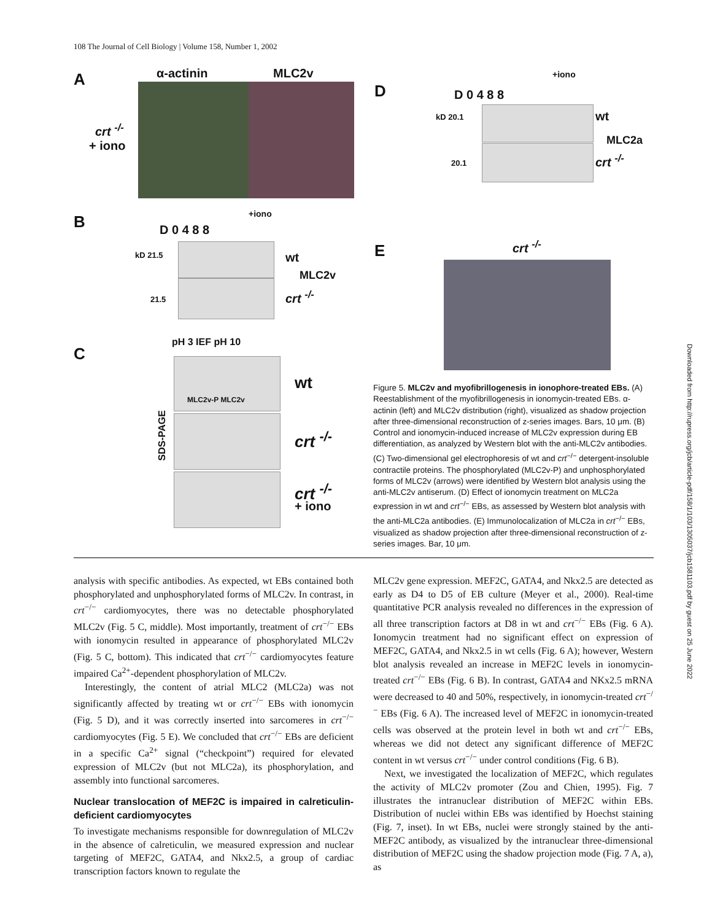108 The Journal of Cell Biology | Volume 158, Number 1, 2002
A α-actinin MLC2v
crt <sup>-/-</sup>
+ iono
B D 0 4 8 8
+iono
kD 21.5
21.5
wt
MLC2v
crt <sup>-/-</sup>
C
pH 3 IEF pH 10
SDS-PAGE
MLC2v-P MLC2v
wt
crt <sup>-/-</sup>
crt <sup>-/-</sup>
+ iono
D D 0 4 8 8
+iono
kD 20.1
20.1
wt
MLC2a
crt <sup>-/-</sup>
E crt <sup>-/-</sup>
Figure 5. MLC2v and myofibrillogenesis in ionophore-treated EBs. (A) Reestablishment of the myofibrillogenesis in ionomycin-treated EBs. α-actinin (left) and MLC2v distribution (right), visualized as shadow projection after three-dimensional reconstruction of z-series images. Bars, 10 μm. (B) Control and ionomycin-induced increase of MLC2v expression during EB differentiation, as analyzed by Western blot with the anti-MLC2v antibodies. (C) Two-dimensional gel electrophoresis of wt and crt<sup>−/−</sup> detergent-insoluble contractile proteins. The phosphorylated (MLC2v-P) and unphosphorylated forms of MLC2v (arrows) were identified by Western blot analysis using the anti-MLC2v antiserum. (D) Effect of ionomycin treatment on MLC2a expression in wt and crt<sup>−/−</sup> EBs, as assessed by Western blot analysis with the anti-MLC2a antibodies. (E) Immunolocalization of MLC2a in crt<sup>−/−</sup> EBs, visualized as shadow projection after three-dimensional reconstruction of z-series images. Bar, 10 μm.
analysis with specific antibodies. As expected, wt EBs contained both phosphorylated and unphosphorylated forms of MLC2v. In contrast, in crt<sup>−/−</sup> cardiomyocytes, there was no detectable phosphorylated MLC2v (Fig. 5 C, middle). Most importantly, treatment of crt<sup>−/−</sup> EBs with ionomycin resulted in appearance of phosphorylated MLC2v (Fig. 5 C, bottom). This indicated that crt<sup>−/−</sup> cardiomyocytes feature impaired Ca<sup>2+</sup>-dependent phosphorylation of MLC2v.
Interestingly, the content of atrial MLC2 (MLC2a) was not significantly affected by treating wt or crt<sup>−/−</sup> EBs with ionomycin (Fig. 5 D), and it was correctly inserted into sarcomeres in crt<sup>−/−</sup> cardiomyocytes (Fig. 5 E). We concluded that crt<sup>−/−</sup> EBs are deficient in a specific Ca<sup>2+</sup> signal (“checkpoint”) required for elevated expression of MLC2v (but not MLC2a), its phosphorylation, and assembly into functional sarcomeres.
Nuclear translocation of MEF2C is impaired in calreticulin-deficient cardiomyocytes
To investigate mechanisms responsible for downregulation of MLC2v in the absence of calreticulin, we measured expression and nuclear targeting of MEF2C, GATA4, and Nkx2.5, a group of cardiac transcription factors known to regulate the
MLC2v gene expression. MEF2C, GATA4, and Nkx2.5 are detected as early as D4 to D5 of EB culture (Meyer et al., 2000). Real-time quantitative PCR analysis revealed no differences in the expression of all three transcription factors at D8 in wt and crt<sup>−/−</sup> EBs (Fig. 6 A). Ionomycin treatment had no significant effect on expression of MEF2C, GATA4, and Nkx2.5 in wt cells (Fig. 6 A); however, Western blot analysis revealed an increase in MEF2C levels in ionomycin-treated crt<sup>−/−</sup> EBs (Fig. 6 B). In contrast, GATA4 and NKx2.5 mRNA were decreased to 40 and 50%, respectively, in ionomycin-treated crt<sup>−/−</sup> EBs (Fig. 6 A). The increased level of MEF2C in ionomycin-treated cells was observed at the protein level in both wt and crt<sup>−/−</sup> EBs, whereas we did not detect any significant difference of MEF2C content in wt versus crt<sup>−/−</sup> under control conditions (Fig. 6 B).
Next, we investigated the localization of MEF2C, which regulates the activity of MLC2v promoter (Zou and Chien, 1995). Fig. 7 illustrates the intranuclear distribution of MEF2C within EBs. Distribution of nuclei within EBs was identified by Hoechst staining (Fig. 7, inset). In wt EBs, nuclei were strongly stained by the anti-MEF2C antibody, as visualized by the intranuclear three-dimensional distribution of MEF2C using the shadow projection mode (Fig. 7 A, a), as
Downloaded from http://rupress.org/jcb/article-pdf/158/1/103/1305037/jcb1581103.pdf by guest on 25 June 2022